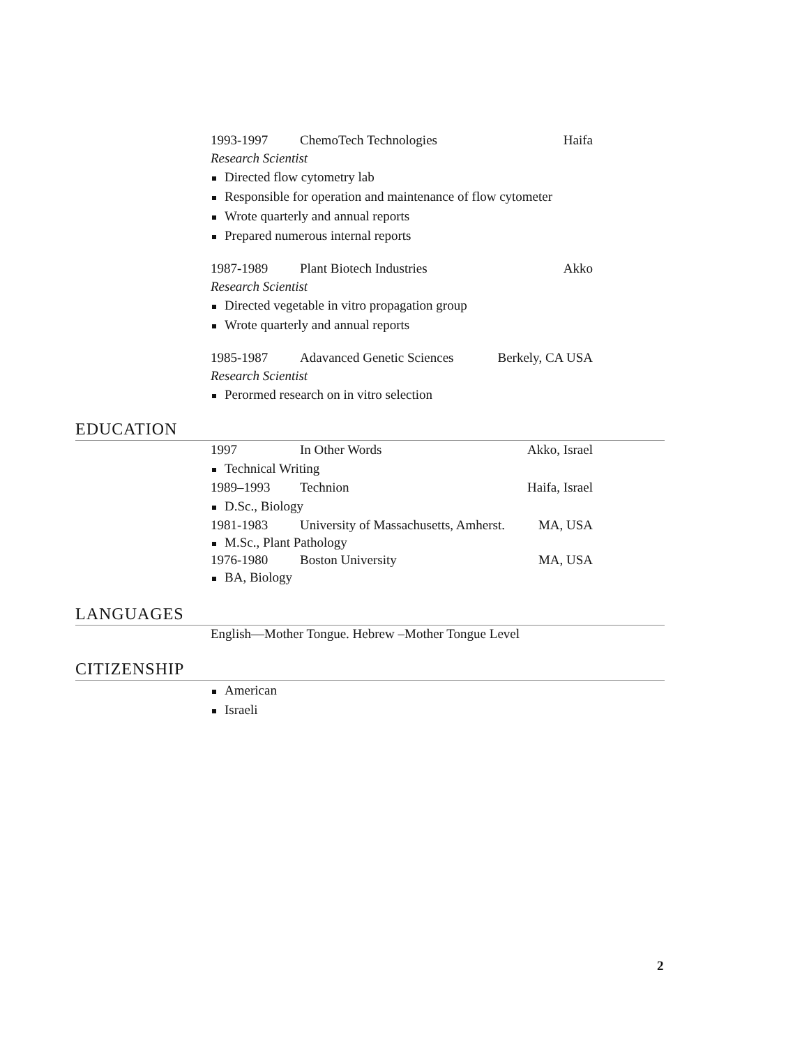1993-1997 ChemoTech Technologies Haifa
Research Scientist
Directed flow cytometry lab
Responsible for operation and maintenance of flow cytometer
Wrote quarterly and annual reports
Prepared numerous internal reports
1987-1989 Plant Biotech Industries Akko
Research Scientist
Directed vegetable in vitro propagation group
Wrote quarterly and annual reports
1985-1987 Adavanced Genetic Sciences Berkely, CA USA
Research Scientist
Perormed research on in vitro selection
EDUCATION
1997 In Other Words Akko, Israel
Technical Writing
1989–1993 Technion Haifa, Israel
D.Sc., Biology
1981-1983 University of Massachusetts, Amherst. MA, USA
M.Sc., Plant Pathology
1976-1980 Boston University MA, USA
BA, Biology
LANGUAGES
English—Mother Tongue. Hebrew –Mother Tongue Level
CITIZENSHIP
American
Israeli
2